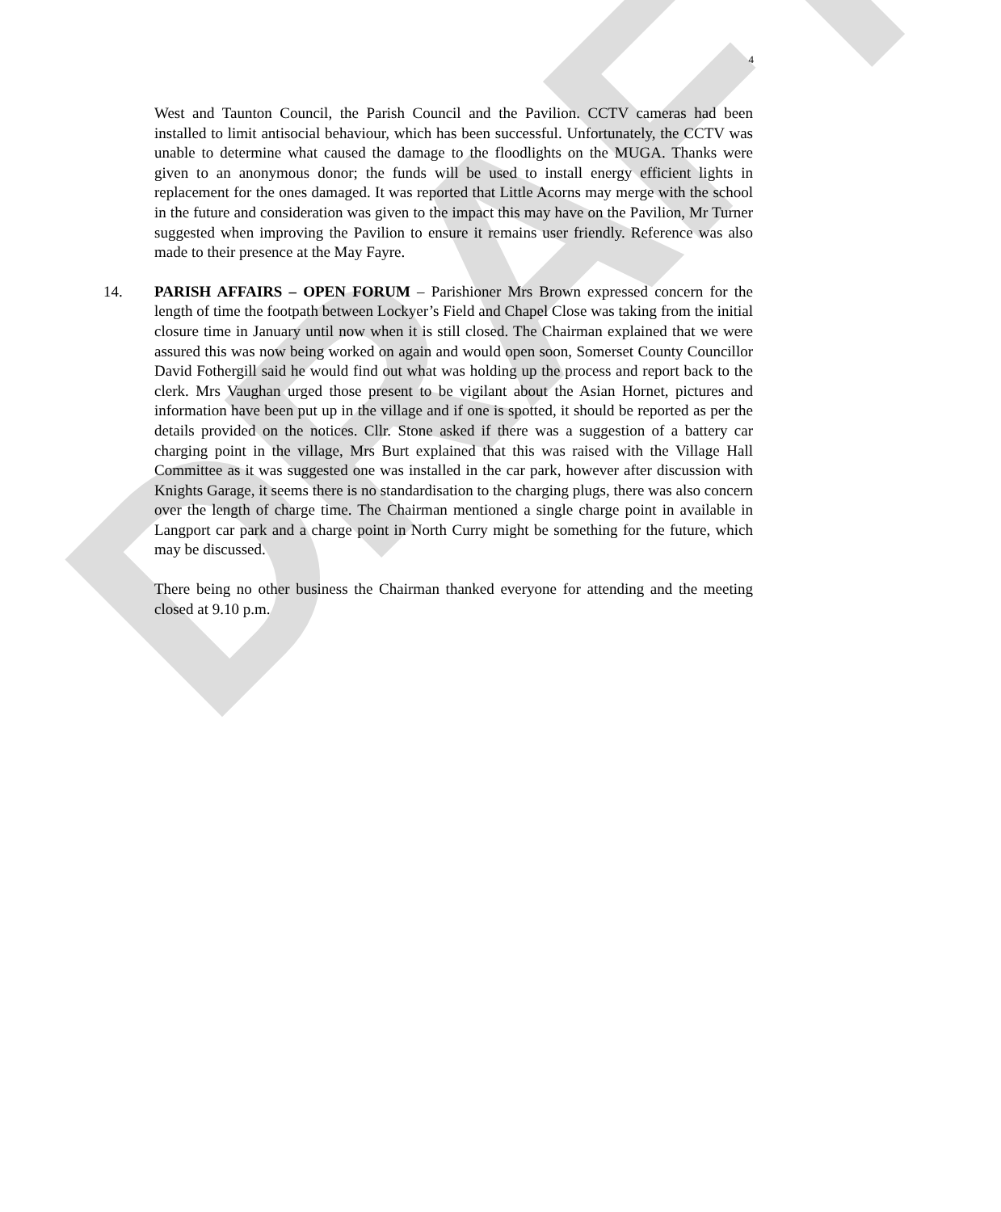DRAFT
4
West and Taunton Council, the Parish Council and the Pavilion. CCTV cameras had been installed to limit antisocial behaviour, which has been successful. Unfortunately, the CCTV was unable to determine what caused the damage to the floodlights on the MUGA. Thanks were given to an anonymous donor; the funds will be used to install energy efficient lights in replacement for the ones damaged. It was reported that Little Acorns may merge with the school in the future and consideration was given to the impact this may have on the Pavilion, Mr Turner suggested when improving the Pavilion to ensure it remains user friendly. Reference was also made to their presence at the May Fayre.
14. PARISH AFFAIRS – OPEN FORUM – Parishioner Mrs Brown expressed concern for the length of time the footpath between Lockyer’s Field and Chapel Close was taking from the initial closure time in January until now when it is still closed. The Chairman explained that we were assured this was now being worked on again and would open soon, Somerset County Councillor David Fothergill said he would find out what was holding up the process and report back to the clerk. Mrs Vaughan urged those present to be vigilant about the Asian Hornet, pictures and information have been put up in the village and if one is spotted, it should be reported as per the details provided on the notices. Cllr. Stone asked if there was a suggestion of a battery car charging point in the village, Mrs Burt explained that this was raised with the Village Hall Committee as it was suggested one was installed in the car park, however after discussion with Knights Garage, it seems there is no standardisation to the charging plugs, there was also concern over the length of charge time. The Chairman mentioned a single charge point in available in Langport car park and a charge point in North Curry might be something for the future, which may be discussed.
There being no other business the Chairman thanked everyone for attending and the meeting closed at 9.10 p.m.